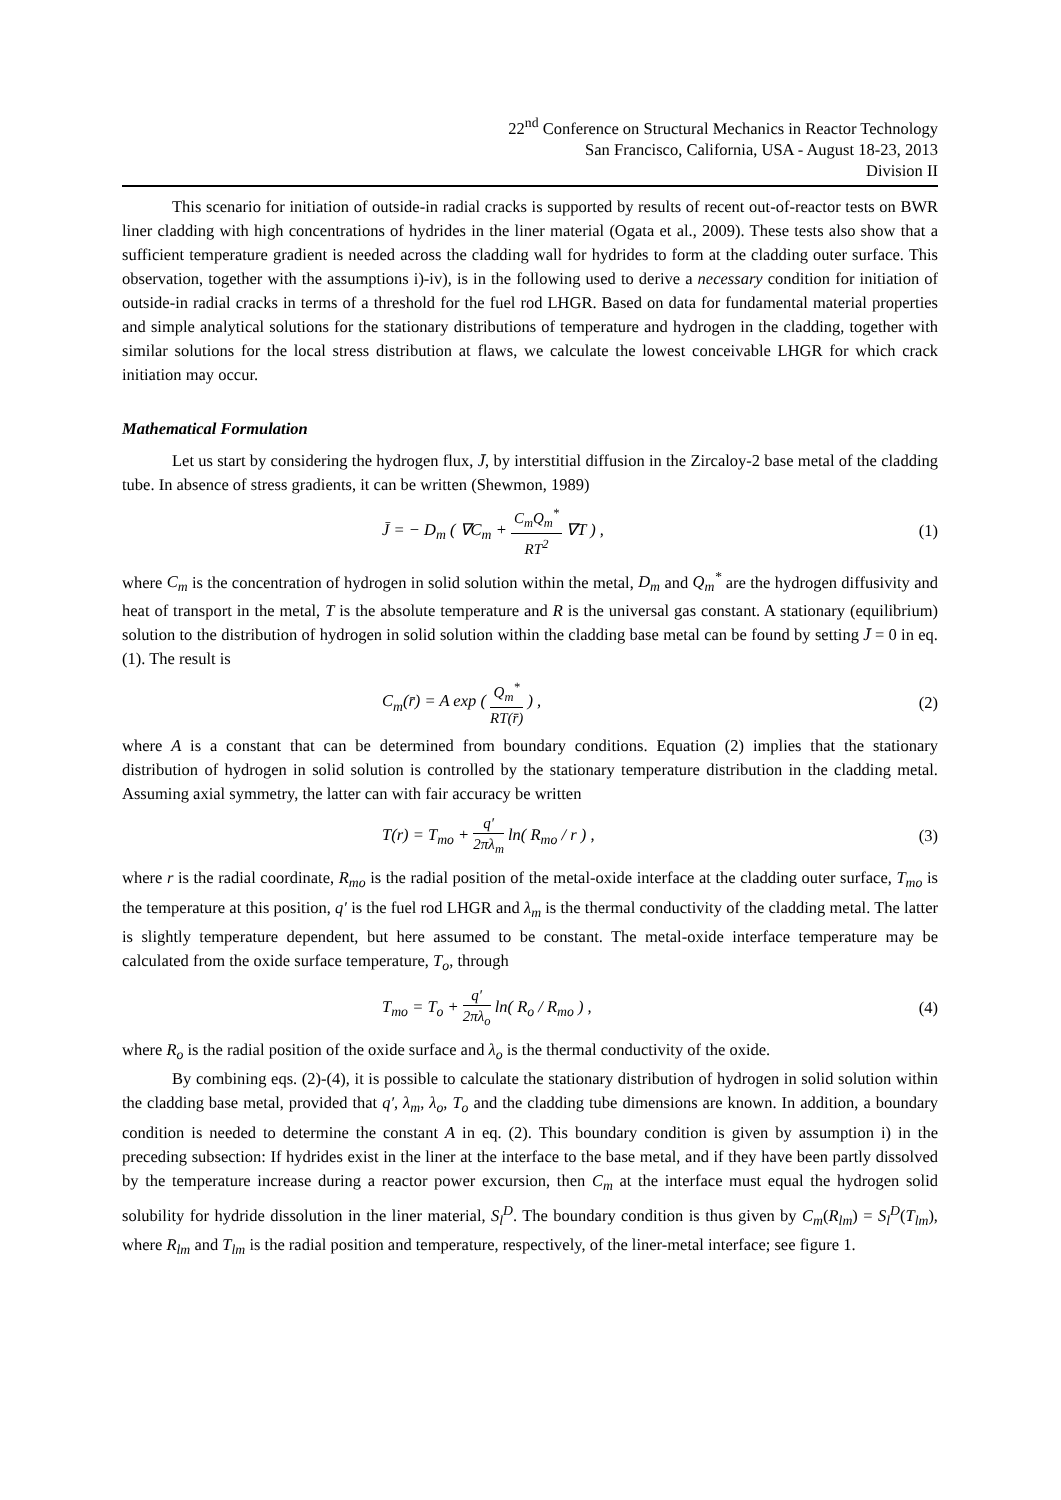22<sup>nd</sup> Conference on Structural Mechanics in Reactor Technology
San Francisco, California, USA - August 18-23, 2013
Division II
This scenario for initiation of outside-in radial cracks is supported by results of recent out-of-reactor tests on BWR liner cladding with high concentrations of hydrides in the liner material (Ogata et al., 2009). These tests also show that a sufficient temperature gradient is needed across the cladding wall for hydrides to form at the cladding outer surface. This observation, together with the assumptions i)-iv), is in the following used to derive a necessary condition for initiation of outside-in radial cracks in terms of a threshold for the fuel rod LHGR. Based on data for fundamental material properties and simple analytical solutions for the stationary distributions of temperature and hydrogen in the cladding, together with similar solutions for the local stress distribution at flaws, we calculate the lowest conceivable LHGR for which crack initiation may occur.
Mathematical Formulation
Let us start by considering the hydrogen flux, J̄, by interstitial diffusion in the Zircaloy-2 base metal of the cladding tube. In absence of stress gradients, it can be written (Shewmon, 1989)
J̄ = − D<sub>m</sub> ( ∇C<sub>m</sub> +
C<sub>m</sub>Q<sub>m</sub><sup>*</sup>
RT<sup>2</sup>
∇T ) , (1)
where C<sub>m</sub> is the concentration of hydrogen in solid solution within the metal, D<sub>m</sub> and Q<sub>m</sub><sup>*</sup> are the hydrogen diffusivity and heat of transport in the metal, T is the absolute temperature and R is the universal gas constant. A stationary (equilibrium) solution to the distribution of hydrogen in solid solution within the cladding base metal can be found by setting J̄ = 0 in eq. (1). The result is
C<sub>m</sub>(r̄) = A exp (
Q<sub>m</sub><sup>*</sup>
RT(r̄)
) , (2)
where A is a constant that can be determined from boundary conditions. Equation (2) implies that the stationary distribution of hydrogen in solid solution is controlled by the stationary temperature distribution in the cladding metal. Assuming axial symmetry, the latter can with fair accuracy be written
T(r) = T<sub>mo</sub> +
q′
2πλ<sub>m</sub>
ln( R<sub>mo</sub> / r ) , (3)
where r is the radial coordinate, R<sub>mo</sub> is the radial position of the metal-oxide interface at the cladding outer surface, T<sub>mo</sub> is the temperature at this position, q′ is the fuel rod LHGR and λ<sub>m</sub> is the thermal conductivity of the cladding metal. The latter is slightly temperature dependent, but here assumed to be constant. The metal-oxide interface temperature may be calculated from the oxide surface temperature, T<sub>o</sub>, through
T<sub>mo</sub> = T<sub>o</sub> +
q′
2πλ<sub>o</sub>
ln( R<sub>o</sub> / R<sub>mo</sub> ) , (4)
where R<sub>o</sub> is the radial position of the oxide surface and λ<sub>o</sub> is the thermal conductivity of the oxide.
By combining eqs. (2)-(4), it is possible to calculate the stationary distribution of hydrogen in solid solution within the cladding base metal, provided that q′, λ<sub>m</sub>, λ<sub>o</sub>, T<sub>o</sub> and the cladding tube dimensions are known. In addition, a boundary condition is needed to determine the constant A in eq. (2). This boundary condition is given by assumption i) in the preceding subsection: If hydrides exist in the liner at the interface to the base metal, and if they have been partly dissolved by the temperature increase during a reactor power excursion, then C<sub>m</sub> at the interface must equal the hydrogen solid solubility for hydride dissolution in the liner material, S<sub>l</sub><sup>D</sup>. The boundary condition is thus given by C<sub>m</sub>(R<sub>lm</sub>) = S<sub>l</sub><sup>D</sup>(T<sub>lm</sub>), where R<sub>lm</sub> and T<sub>lm</sub> is the radial position and temperature, respectively, of the liner-metal interface; see figure 1.